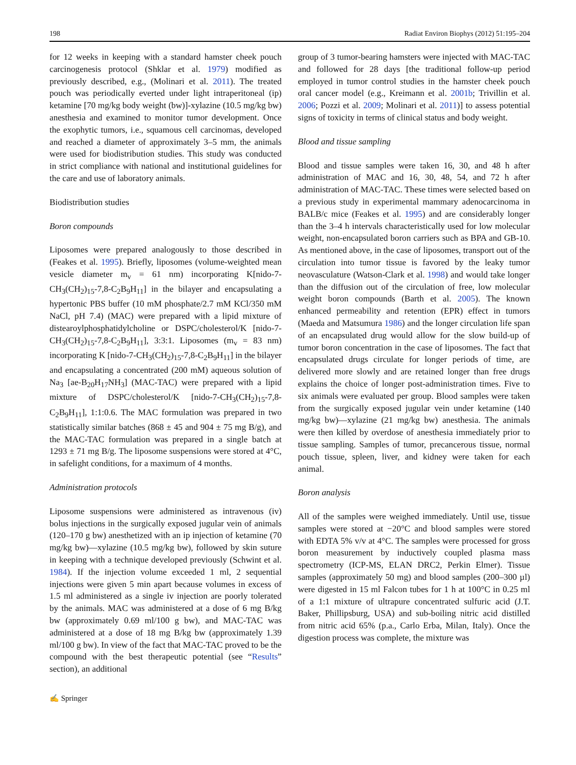198 Radiat Environ Biophys (2012) 51:195–204
for 12 weeks in keeping with a standard hamster cheek pouch carcinogenesis protocol (Shklar et al. 1979) modified as previously described, e.g., (Molinari et al. 2011). The treated pouch was periodically everted under light intraperitoneal (ip) ketamine [70 mg/kg body weight (bw)]-xylazine (10.5 mg/kg bw) anesthesia and examined to monitor tumor development. Once the exophytic tumors, i.e., squamous cell carcinomas, developed and reached a diameter of approximately 3–5 mm, the animals were used for biodistribution studies. This study was conducted in strict compliance with national and institutional guidelines for the care and use of laboratory animals.
Biodistribution studies
Boron compounds
Liposomes were prepared analogously to those described in (Feakes et al. 1995). Briefly, liposomes (volume-weighted mean vesicle diameter m<sub>v</sub> = 61 nm) incorporating K[nido-7-CH<sub>3</sub>(CH<sub>2</sub>)<sub>15</sub>-7,8-C<sub>2</sub>B<sub>9</sub>H<sub>11</sub>] in the bilayer and encapsulating a hypertonic PBS buffer (10 mM phosphate/2.7 mM KCl/350 mM NaCl, pH 7.4) (MAC) were prepared with a lipid mixture of distearoylphosphatidylcholine or DSPC/cholesterol/K [nido-7-CH<sub>3</sub>(CH<sub>2</sub>)<sub>15</sub>-7,8-C<sub>2</sub>B<sub>9</sub>H<sub>11</sub>], 3:3:1. Liposomes (m<sub>v</sub> = 83 nm) incorporating K [nido-7-CH<sub>3</sub>(CH<sub>2</sub>)<sub>15</sub>-7,8-C<sub>2</sub>B<sub>9</sub>H<sub>11</sub>] in the bilayer and encapsulating a concentrated (200 mM) aqueous solution of Na<sub>3</sub> [ae-B<sub>20</sub>H<sub>17</sub>NH<sub>3</sub>] (MAC-TAC) were prepared with a lipid mixture of DSPC/cholesterol/K [nido-7-CH<sub>3</sub>(CH<sub>2</sub>)<sub>15</sub>-7,8-C<sub>2</sub>B<sub>9</sub>H<sub>11</sub>], 1:1:0.6. The MAC formulation was prepared in two statistically similar batches (868 ± 45 and 904 ± 75 mg B/g), and the MAC-TAC formulation was prepared in a single batch at 1293 ± 71 mg B/g. The liposome suspensions were stored at 4°C, in safelight conditions, for a maximum of 4 months.
Administration protocols
Liposome suspensions were administered as intravenous (iv) bolus injections in the surgically exposed jugular vein of animals (120–170 g bw) anesthetized with an ip injection of ketamine (70 mg/kg bw)—xylazine (10.5 mg/kg bw), followed by skin suture in keeping with a technique developed previously (Schwint et al. 1984). If the injection volume exceeded 1 ml, 2 sequential injections were given 5 min apart because volumes in excess of 1.5 ml administered as a single iv injection are poorly tolerated by the animals. MAC was administered at a dose of 6 mg B/kg bw (approximately 0.69 ml/100 g bw), and MAC-TAC was administered at a dose of 18 mg B/kg bw (approximately 1.39 ml/100 g bw). In view of the fact that MAC-TAC proved to be the compound with the best therapeutic potential (see “Results” section), an additional
group of 3 tumor-bearing hamsters were injected with MAC-TAC and followed for 28 days [the traditional follow-up period employed in tumor control studies in the hamster cheek pouch oral cancer model (e.g., Kreimann et al. 2001b; Trivillin et al. 2006; Pozzi et al. 2009; Molinari et al. 2011)] to assess potential signs of toxicity in terms of clinical status and body weight.
Blood and tissue sampling
Blood and tissue samples were taken 16, 30, and 48 h after administration of MAC and 16, 30, 48, 54, and 72 h after administration of MAC-TAC. These times were selected based on a previous study in experimental mammary adenocarcinoma in BALB/c mice (Feakes et al. 1995) and are considerably longer than the 3–4 h intervals characteristically used for low molecular weight, non-encapsulated boron carriers such as BPA and GB-10. As mentioned above, in the case of liposomes, transport out of the circulation into tumor tissue is favored by the leaky tumor neovasculature (Watson-Clark et al. 1998) and would take longer than the diffusion out of the circulation of free, low molecular weight boron compounds (Barth et al. 2005). The known enhanced permeability and retention (EPR) effect in tumors (Maeda and Matsumura 1986) and the longer circulation life span of an encapsulated drug would allow for the slow build-up of tumor boron concentration in the case of liposomes. The fact that encapsulated drugs circulate for longer periods of time, are delivered more slowly and are retained longer than free drugs explains the choice of longer post-administration times. Five to six animals were evaluated per group. Blood samples were taken from the surgically exposed jugular vein under ketamine (140 mg/kg bw)—xylazine (21 mg/kg bw) anesthesia. The animals were then killed by overdose of anesthesia immediately prior to tissue sampling. Samples of tumor, precancerous tissue, normal pouch tissue, spleen, liver, and kidney were taken for each animal.
Boron analysis
All of the samples were weighed immediately. Until use, tissue samples were stored at −20°C and blood samples were stored with EDTA 5% v/v at 4°C. The samples were processed for gross boron measurement by inductively coupled plasma mass spectrometry (ICP-MS, ELAN DRC2, Perkin Elmer). Tissue samples (approximately 50 mg) and blood samples (200–300 µl) were digested in 15 ml Falcon tubes for 1 h at 100°C in 0.25 ml of a 1:1 mixture of ultrapure concentrated sulfuric acid (J.T. Baker, Phillipsburg, USA) and sub-boiling nitric acid distilled from nitric acid 65% (p.a., Carlo Erba, Milan, Italy). Once the digestion process was complete, the mixture was
✍ Springer